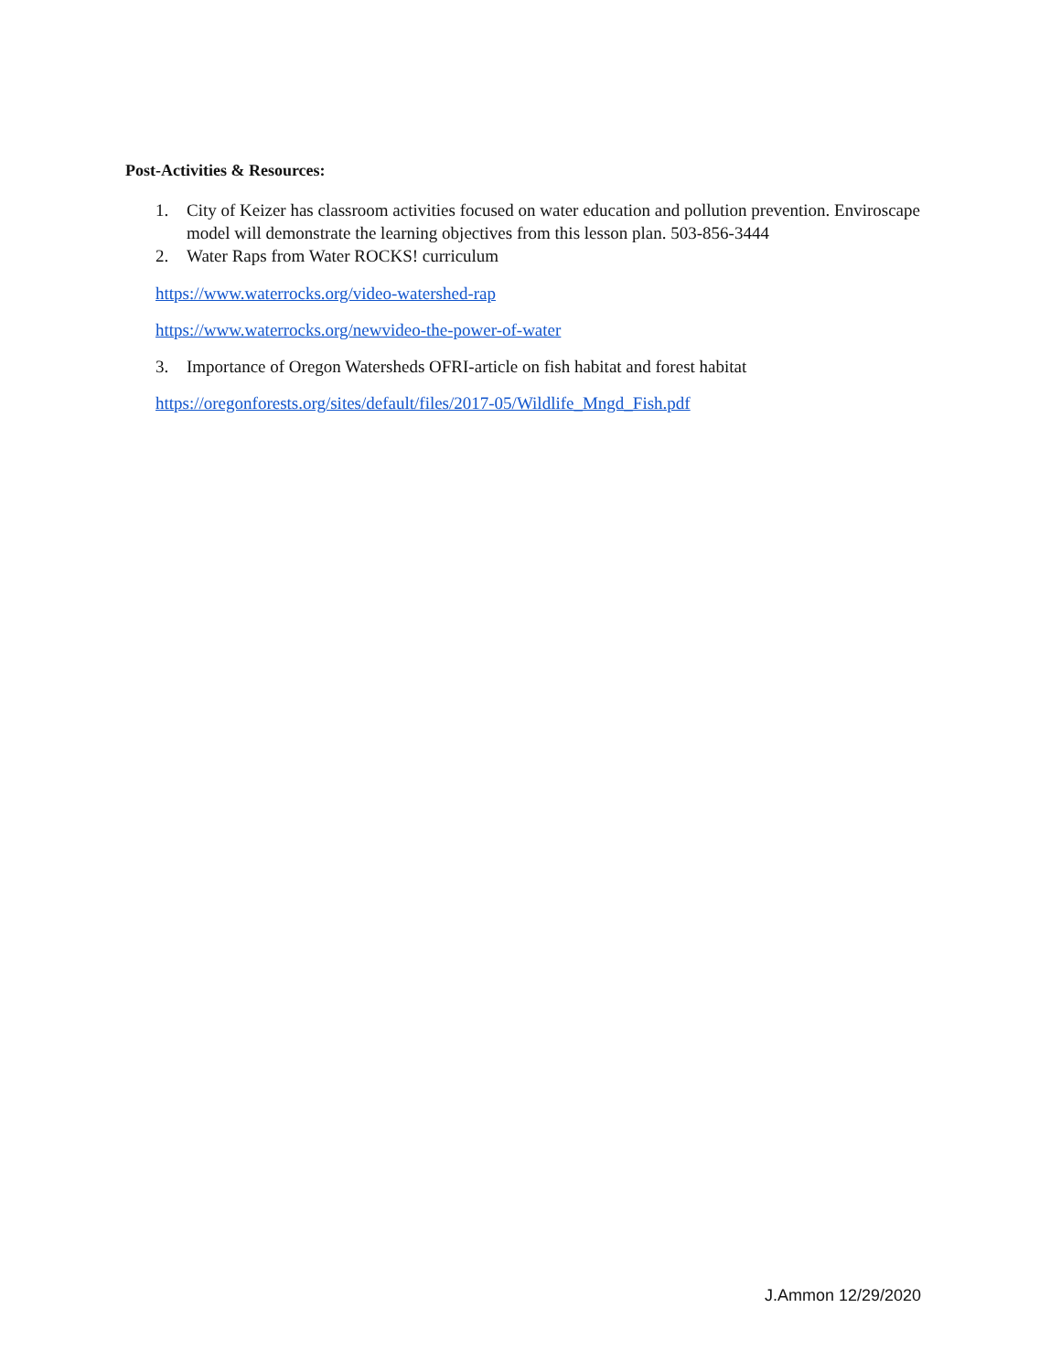Post-Activities & Resources:
1. City of Keizer has classroom activities focused on water education and pollution prevention. Enviroscape model will demonstrate the learning objectives from this lesson plan. 503-856-3444
2. Water Raps from Water ROCKS! curriculum
https://www.waterrocks.org/video-watershed-rap
https://www.waterrocks.org/newvideo-the-power-of-water
3. Importance of Oregon Watersheds OFRI-article on fish habitat and forest habitat
https://oregonforests.org/sites/default/files/2017-05/Wildlife_Mngd_Fish.pdf
J.Ammon 12/29/2020